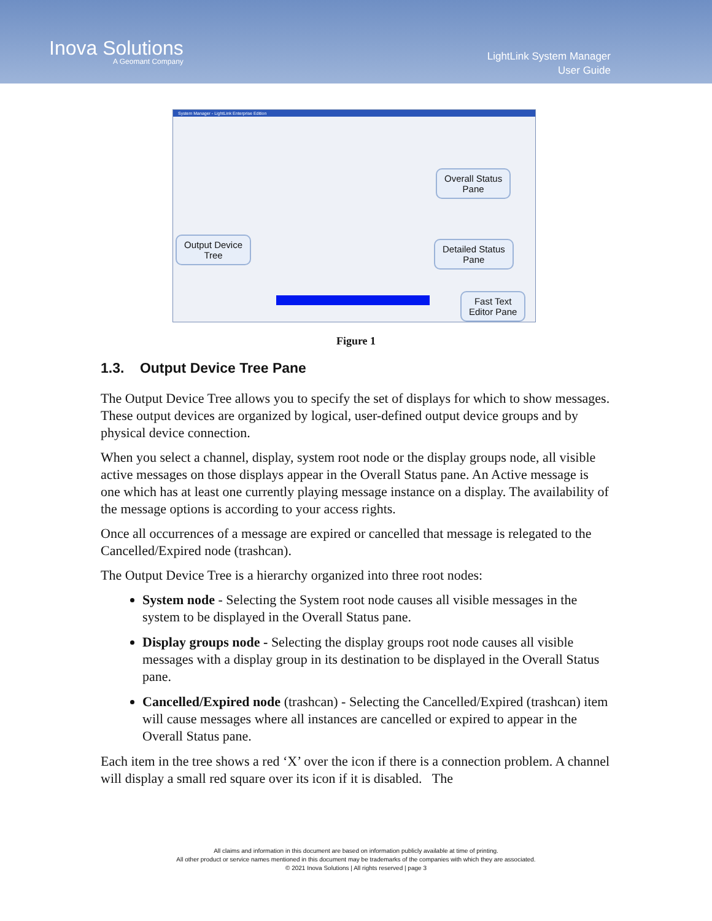Inova Solutions
A Geomant Company
LightLink System Manager
User Guide
System Manager - LightLink Enterprise Edition
Overall Status
Pane
Output Device
Tree
Detailed Status
Pane
Fast Text
Editor Pane
Figure 1
1.3. Output Device Tree Pane
The Output Device Tree allows you to specify the set of displays for which to show messages. These output devices are organized by logical, user-defined output device groups and by physical device connection.
When you select a channel, display, system root node or the display groups node, all visible active messages on those displays appear in the Overall Status pane. An Active message is one which has at least one currently playing message instance on a display. The availability of the message options is according to your access rights.
Once all occurrences of a message are expired or cancelled that message is relegated to the Cancelled/Expired node (trashcan).
The Output Device Tree is a hierarchy organized into three root nodes:
System node - Selecting the System root node causes all visible messages in the system to be displayed in the Overall Status pane.
Display groups node - Selecting the display groups root node causes all visible messages with a display group in its destination to be displayed in the Overall Status pane.
Cancelled/Expired node (trashcan) - Selecting the Cancelled/Expired (trashcan) item will cause messages where all instances are cancelled or expired to appear in the Overall Status pane.
Each item in the tree shows a red ‘X’ over the icon if there is a connection problem. A channel will display a small red square over its icon if it is disabled. The
All claims and information in this document are based on information publicly available at time of printing.
All other product or service names mentioned in this document may be trademarks of the companies with which they are associated.
© 2021 Inova Solutions | All rights reserved | page 3